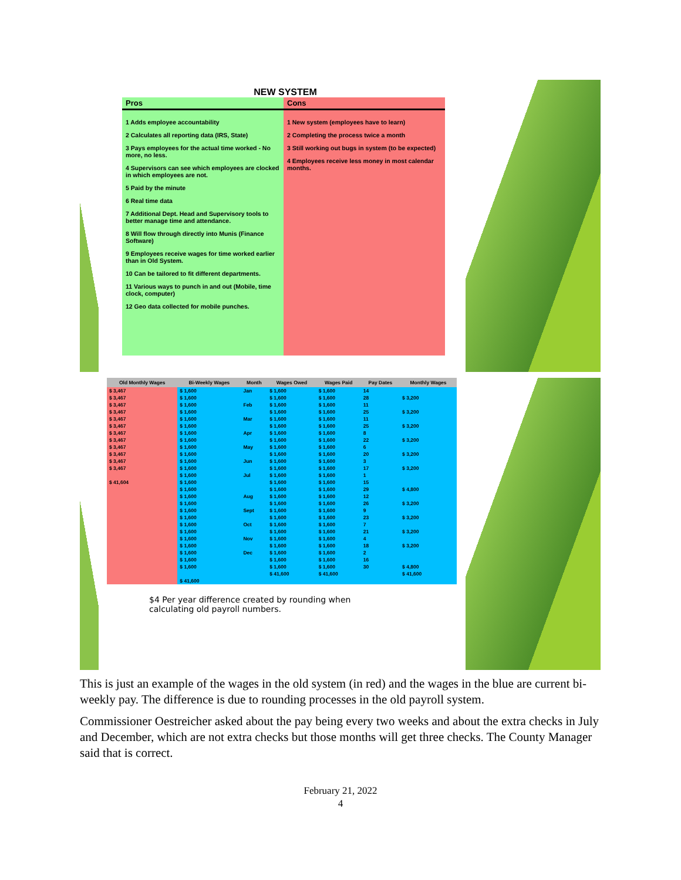NEW SYSTEM
Pros
1 Adds employee accountability
2 Calculates all reporting data (IRS, State)
3 Pays employees for the actual time worked - No more, no less.
4 Supervisors can see which employees are clocked in which employees are not.
5 Paid by the minute
6 Real time data
7 Additional Dept. Head and Supervisory tools to better manage time and attendance.
8 Will flow through directly into Munis (Finance Software)
9 Employees receive wages for time worked earlier than in Old System.
10 Can be tailored to fit different departments.
11 Various ways to punch in and out (Mobile, time clock, computer)
12 Geo data collected for mobile punches.
Cons
1 New system (employees have to learn)
2 Completing the process twice a month
3 Still working out bugs in system (to be expected)
4 Employees receive less money in most calendar months.
| Old Monthly Wages | Bi-Weekly Wages | Month | Wages Owed | Wages Paid | Pay Dates | Monthly Wages |
| --- | --- | --- | --- | --- | --- | --- |
| $ 3,467 | $ 1,600 | Jan | $ 1,600 | $ 1,600 | 14 | |
| $ 3,467 | $ 1,600 | | $ 1,600 | $ 1,600 | 28 | $ 3,200 |
| $ 3,467 | $ 1,600 | Feb | $ 1,600 | $ 1,600 | 11 | |
| $ 3,467 | $ 1,600 | | $ 1,600 | $ 1,600 | 25 | $ 3,200 |
| $ 3,467 | $ 1,600 | Mar | $ 1,600 | $ 1,600 | 11 | |
| $ 3,467 | $ 1,600 | | $ 1,600 | $ 1,600 | 25 | $ 3,200 |
| $ 3,467 | $ 1,600 | Apr | $ 1,600 | $ 1,600 | 8 | |
| $ 3,467 | $ 1,600 | | $ 1,600 | $ 1,600 | 22 | $ 3,200 |
| $ 3,467 | $ 1,600 | May | $ 1,600 | $ 1,600 | 6 | |
| $ 3,467 | $ 1,600 | | $ 1,600 | $ 1,600 | 20 | $ 3,200 |
| $ 3,467 | $ 1,600 | Jun | $ 1,600 | $ 1,600 | 3 | |
| $ 3,467 | $ 1,600 | | $ 1,600 | $ 1,600 | 17 | $ 3,200 |
| | $ 1,600 | Jul | $ 1,600 | $ 1,600 | 1 | |
| $ 41,604 | $ 1,600 | | $ 1,600 | $ 1,600 | 15 | |
| | $ 1,600 | | $ 1,600 | $ 1,600 | 29 | $ 4,800 |
| | $ 1,600 | Aug | $ 1,600 | $ 1,600 | 12 | |
| | $ 1,600 | | $ 1,600 | $ 1,600 | 26 | $ 3,200 |
| | $ 1,600 | Sept | $ 1,600 | $ 1,600 | 9 | |
| | $ 1,600 | | $ 1,600 | $ 1,600 | 23 | $ 3,200 |
| | $ 1,600 | Oct | $ 1,600 | $ 1,600 | 7 | |
| | $ 1,600 | | $ 1,600 | $ 1,600 | 21 | $ 3,200 |
| | $ 1,600 | Nov | $ 1,600 | $ 1,600 | 4 | |
| | $ 1,600 | | $ 1,600 | $ 1,600 | 18 | $ 3,200 |
| | $ 1,600 | Dec | $ 1,600 | $ 1,600 | 2 | |
| | $ 1,600 | | $ 1,600 | $ 1,600 | 16 | |
| | $ 1,600 | | $ 1,600 | $ 1,600 | 30 | $ 4,800 |
| | | | $ 41,600 | $ 41,600 | | $ 41,600 |
| | $ 41,600 | | | | | |
$4 Per year difference created by rounding when
calculating old payroll numbers.
This is just an example of the wages in the old system (in red) and the wages in the blue are current bi-weekly pay. The difference is due to rounding processes in the old payroll system.
Commissioner Oestreicher asked about the pay being every two weeks and about the extra checks in July and December, which are not extra checks but those months will get three checks. The County Manager said that is correct.
February 21, 2022
4